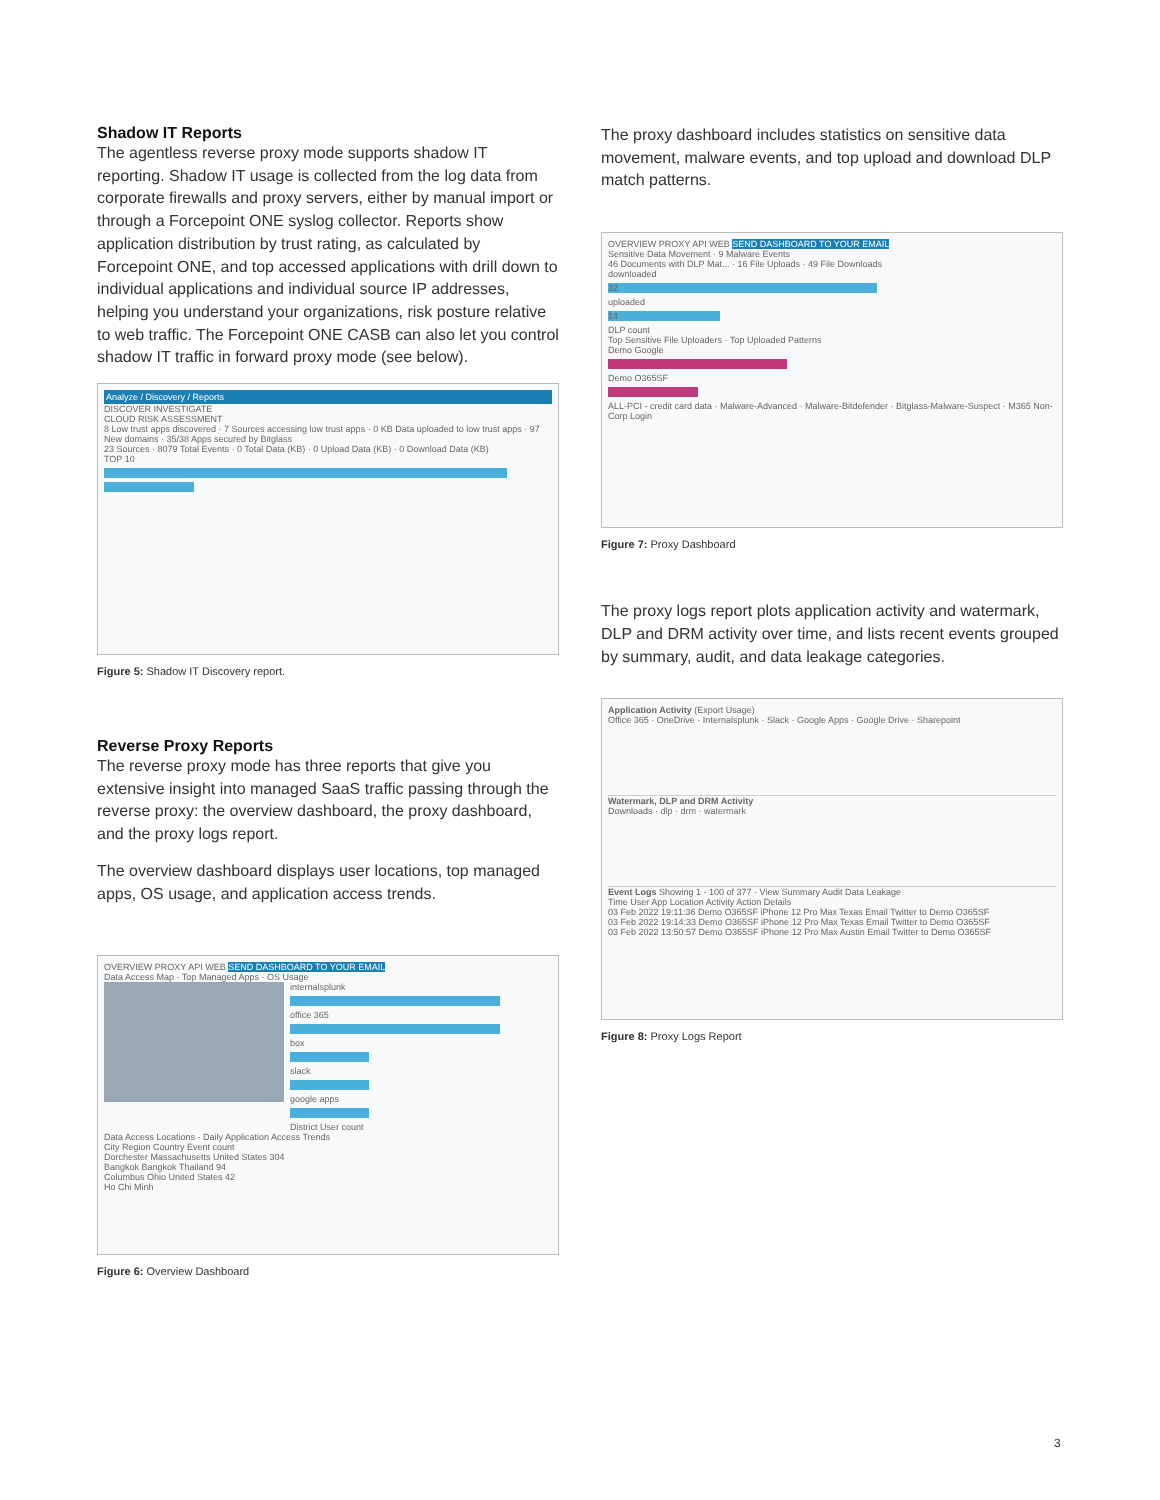Shadow IT Reports
The agentless reverse proxy mode supports shadow IT reporting. Shadow IT usage is collected from the log data from corporate firewalls and proxy servers, either by manual import or through a Forcepoint ONE syslog collector. Reports show application distribution by trust rating, as calculated by Forcepoint ONE, and top accessed applications with drill down to individual applications and individual source IP addresses, helping you understand your organizations, risk posture relative to web traffic. The Forcepoint ONE CASB can also let you control shadow IT traffic in forward proxy mode (see below).
Analyze / Discovery / Reports
DISCOVER INVESTIGATE
CLOUD RISK ASSESSMENT
8 Low trust apps discovered · 7 Sources accessing low trust apps · 0 KB Data uploaded to low trust apps · 97 New domains · 35/38 Apps secured by Bitglass
23 Sources · 8079 Total Events · 0 Total Data (KB) · 0 Upload Data (KB) · 0 Download Data (KB)
TOP 10
Figure 5: Shadow IT Discovery report.
Reverse Proxy Reports
The reverse proxy mode has three reports that give you extensive insight into managed SaaS traffic passing through the reverse proxy: the overview dashboard, the proxy dashboard, and the proxy logs report.
The overview dashboard displays user locations, top managed apps, OS usage, and application access trends.
OVERVIEW PROXY API WEB SEND DASHBOARD TO YOUR EMAIL
Data Access Map · Top Managed Apps · OS Usage
internalsplunk
office 365
box
slack
google apps
District User count
Data Access Locations · Daily Application Access Trends
City Region Country Event count
Dorchester Massachusetts United States 304
Bangkok Bangkok Thailand 94
Columbus Ohio United States 42
Ho Chi Minh
Figure 6: Overview Dashboard
The proxy dashboard includes statistics on sensitive data movement, malware events, and top upload and download DLP match patterns.
OVERVIEW PROXY API WEB SEND DASHBOARD TO YOUR EMAIL
Sensitive Data Movement · 9 Malware Events
46 Documents with DLP Mat... · 16 File Uploads · 49 File Downloads
downloaded
32
uploaded
14
DLP count
Top Sensitive File Uploaders · Top Uploaded Patterns
Demo Google
Demo O365SF
ALL-PCI - credit card data · Malware-Advanced · Malware-Bitdefender · Bitglass-Malware-Suspect · M365 Non-Corp Login
Figure 7: Proxy Dashboard
The proxy logs report plots application activity and watermark, DLP and DRM activity over time, and lists recent events grouped by summary, audit, and data leakage categories.
Application Activity (Export Usage)
Office 365 · OneDrive · Internalsplunk · Slack · Google Apps · Google Drive · Sharepoint
Watermark, DLP and DRM Activity
Downloads · dlp · drm · watermark
Event Logs Showing 1 - 100 of 377 · View Summary Audit Data Leakage
Time User App Location Activity Action Details
03 Feb 2022 19:11:36 Demo O365SF iPhone 12 Pro Max Texas Email Twitter to Demo O365SF
03 Feb 2022 19:14:33 Demo O365SF iPhone 12 Pro Max Texas Email Twitter to Demo O365SF
03 Feb 2022 13:50:57 Demo O365SF iPhone 12 Pro Max Austin Email Twitter to Demo O365SF
Figure 8: Proxy Logs Report
3